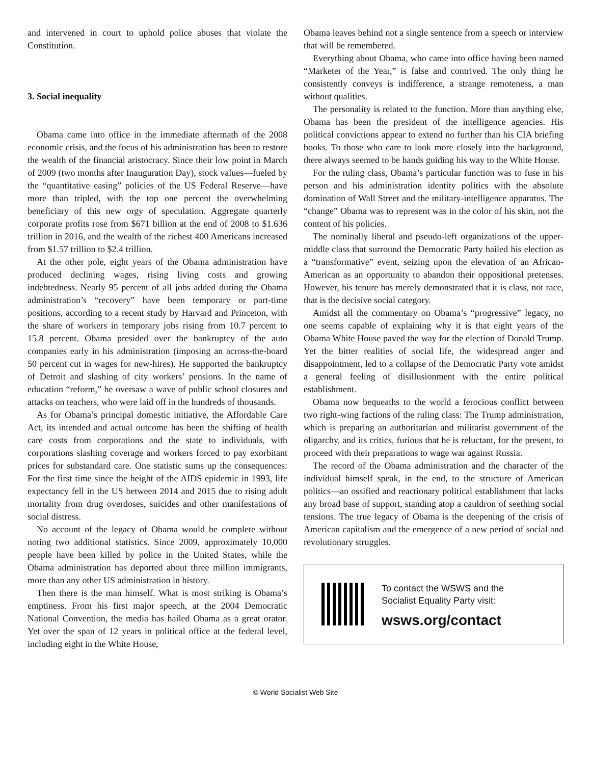and intervened in court to uphold police abuses that violate the Constitution.
3. Social inequality
Obama came into office in the immediate aftermath of the 2008 economic crisis, and the focus of his administration has been to restore the wealth of the financial aristocracy. Since their low point in March of 2009 (two months after Inauguration Day), stock values—fueled by the “quantitative easing” policies of the US Federal Reserve—have more than tripled, with the top one percent the overwhelming beneficiary of this new orgy of speculation. Aggregate quarterly corporate profits rose from $671 billion at the end of 2008 to $1.636 trillion in 2016, and the wealth of the richest 400 Americans increased from $1.57 trillion to $2.4 trillion.
At the other pole, eight years of the Obama administration have produced declining wages, rising living costs and growing indebtedness. Nearly 95 percent of all jobs added during the Obama administration’s “recovery” have been temporary or part-time positions, according to a recent study by Harvard and Princeton, with the share of workers in temporary jobs rising from 10.7 percent to 15.8 percent. Obama presided over the bankruptcy of the auto companies early in his administration (imposing an across-the-board 50 percent cut in wages for new-hires). He supported the bankruptcy of Detroit and slashing of city workers’ pensions. In the name of education “reform,” he oversaw a wave of public school closures and attacks on teachers, who were laid off in the hundreds of thousands.
As for Obama’s principal domestic initiative, the Affordable Care Act, its intended and actual outcome has been the shifting of health care costs from corporations and the state to individuals, with corporations slashing coverage and workers forced to pay exorbitant prices for substandard care. One statistic sums up the consequences: For the first time since the height of the AIDS epidemic in 1993, life expectancy fell in the US between 2014 and 2015 due to rising adult mortality from drug overdoses, suicides and other manifestations of social distress.
No account of the legacy of Obama would be complete without noting two additional statistics. Since 2009, approximately 10,000 people have been killed by police in the United States, while the Obama administration has deported about three million immigrants, more than any other US administration in history.
Then there is the man himself. What is most striking is Obama’s emptiness. From his first major speech, at the 2004 Democratic National Convention, the media has hailed Obama as a great orator. Yet over the span of 12 years in political office at the federal level, including eight in the White House,
Obama leaves behind not a single sentence from a speech or interview that will be remembered.
Everything about Obama, who came into office having been named “Marketer of the Year,” is false and contrived. The only thing he consistently conveys is indifference, a strange remoteness, a man without qualities.
The personality is related to the function. More than anything else, Obama has been the president of the intelligence agencies. His political convictions appear to extend no further than his CIA briefing books. To those who care to look more closely into the background, there always seemed to be hands guiding his way to the White House.
For the ruling class, Obama’s particular function was to fuse in his person and his administration identity politics with the absolute domination of Wall Street and the military-intelligence apparatus. The “change” Obama was to represent was in the color of his skin, not the content of his policies.
The nominally liberal and pseudo-left organizations of the upper-middle class that surround the Democratic Party hailed his election as a “transformative” event, seizing upon the elevation of an African-American as an opportunity to abandon their oppositional pretenses. However, his tenure has merely demonstrated that it is class, not race, that is the decisive social category.
Amidst all the commentary on Obama’s “progressive” legacy, no one seems capable of explaining why it is that eight years of the Obama White House paved the way for the election of Donald Trump. Yet the bitter realities of social life, the widespread anger and disappointment, led to a collapse of the Democratic Party vote amidst a general feeling of disillusionment with the entire political establishment.
Obama now bequeaths to the world a ferocious conflict between two right-wing factions of the ruling class: The Trump administration, which is preparing an authoritarian and militarist government of the oligarchy, and its critics, furious that he is reluctant, for the present, to proceed with their preparations to wage war against Russia.
The record of the Obama administration and the character of the individual himself speak, in the end, to the structure of American politics—an ossified and reactionary political establishment that lacks any broad base of support, standing atop a cauldron of seething social tensions. The true legacy of Obama is the deepening of the crisis of American capitalism and the emergence of a new period of social and revolutionary struggles.
To contact the WSWS and the
Socialist Equality Party visit:
wsws.org/contact
© World Socialist Web Site